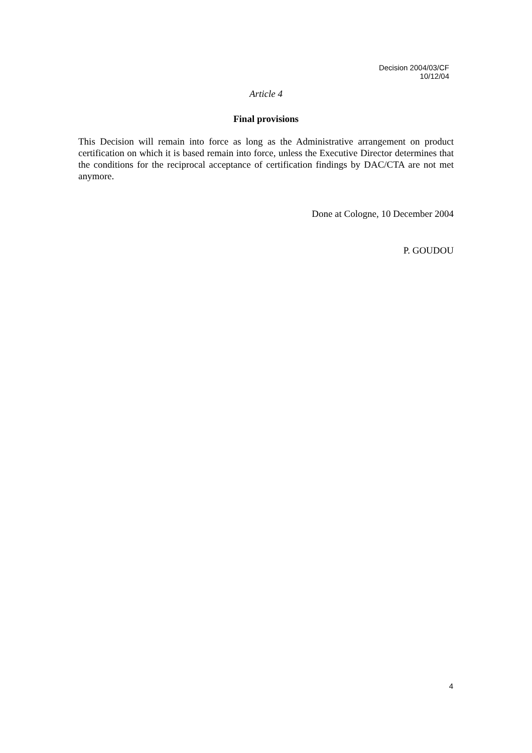Decision 2004/03/CF
10/12/04
Article 4
Final provisions
This Decision will remain into force as long as the Administrative arrangement on product certification on which it is based remain into force, unless the Executive Director determines that the conditions for the reciprocal acceptance of certification findings by DAC/CTA are not met anymore.
Done at Cologne, 10 December 2004
P. GOUDOU
4